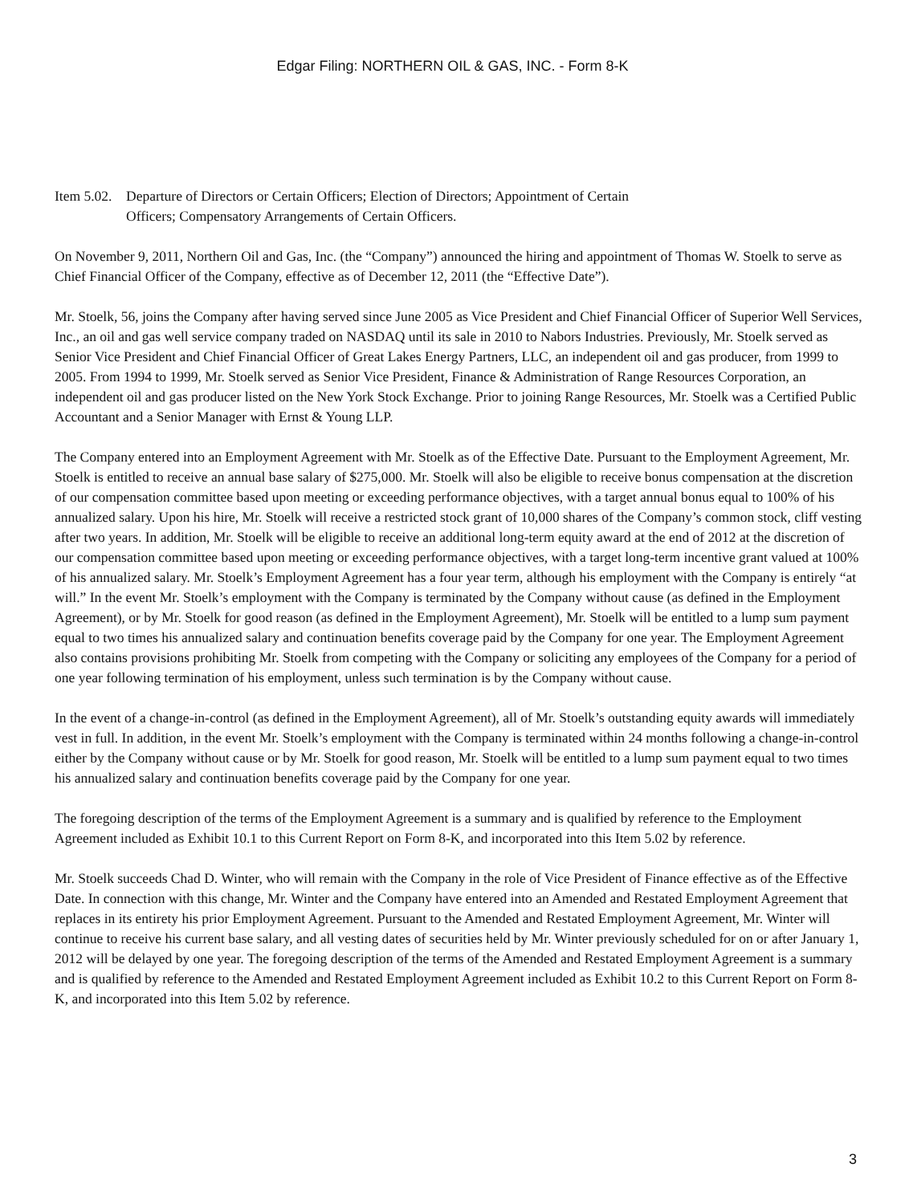Edgar Filing: NORTHERN OIL & GAS, INC. - Form 8-K
Item 5.02.
Departure of Directors or Certain Officers; Election of Directors; Appointment of Certain
Officers; Compensatory Arrangements of Certain Officers.
On November 9, 2011, Northern Oil and Gas, Inc. (the “Company”) announced the hiring and appointment of Thomas W. Stoelk to serve as Chief Financial Officer of the Company, effective as of December 12, 2011 (the “Effective Date”).
Mr. Stoelk, 56, joins the Company after having served since June 2005 as Vice President and Chief Financial Officer of Superior Well Services, Inc., an oil and gas well service company traded on NASDAQ until its sale in 2010 to Nabors Industries. Previously, Mr. Stoelk served as Senior Vice President and Chief Financial Officer of Great Lakes Energy Partners, LLC, an independent oil and gas producer, from 1999 to 2005. From 1994 to 1999, Mr. Stoelk served as Senior Vice President, Finance & Administration of Range Resources Corporation, an independent oil and gas producer listed on the New York Stock Exchange. Prior to joining Range Resources, Mr. Stoelk was a Certified Public Accountant and a Senior Manager with Ernst & Young LLP.
The Company entered into an Employment Agreement with Mr. Stoelk as of the Effective Date. Pursuant to the Employment Agreement, Mr. Stoelk is entitled to receive an annual base salary of $275,000. Mr. Stoelk will also be eligible to receive bonus compensation at the discretion of our compensation committee based upon meeting or exceeding performance objectives, with a target annual bonus equal to 100% of his annualized salary. Upon his hire, Mr. Stoelk will receive a restricted stock grant of 10,000 shares of the Company’s common stock, cliff vesting after two years. In addition, Mr. Stoelk will be eligible to receive an additional long-term equity award at the end of 2012 at the discretion of our compensation committee based upon meeting or exceeding performance objectives, with a target long-term incentive grant valued at 100% of his annualized salary. Mr. Stoelk’s Employment Agreement has a four year term, although his employment with the Company is entirely “at will.” In the event Mr. Stoelk’s employment with the Company is terminated by the Company without cause (as defined in the Employment Agreement), or by Mr. Stoelk for good reason (as defined in the Employment Agreement), Mr. Stoelk will be entitled to a lump sum payment equal to two times his annualized salary and continuation benefits coverage paid by the Company for one year. The Employment Agreement also contains provisions prohibiting Mr. Stoelk from competing with the Company or soliciting any employees of the Company for a period of one year following termination of his employment, unless such termination is by the Company without cause.
In the event of a change-in-control (as defined in the Employment Agreement), all of Mr. Stoelk’s outstanding equity awards will immediately vest in full. In addition, in the event Mr. Stoelk’s employment with the Company is terminated within 24 months following a change-in-control either by the Company without cause or by Mr. Stoelk for good reason, Mr. Stoelk will be entitled to a lump sum payment equal to two times his annualized salary and continuation benefits coverage paid by the Company for one year.
The foregoing description of the terms of the Employment Agreement is a summary and is qualified by reference to the Employment Agreement included as Exhibit 10.1 to this Current Report on Form 8-K, and incorporated into this Item 5.02 by reference.
Mr. Stoelk succeeds Chad D. Winter, who will remain with the Company in the role of Vice President of Finance effective as of the Effective Date. In connection with this change, Mr. Winter and the Company have entered into an Amended and Restated Employment Agreement that replaces in its entirety his prior Employment Agreement. Pursuant to the Amended and Restated Employment Agreement, Mr. Winter will continue to receive his current base salary, and all vesting dates of securities held by Mr. Winter previously scheduled for on or after January 1, 2012 will be delayed by one year. The foregoing description of the terms of the Amended and Restated Employment Agreement is a summary and is qualified by reference to the Amended and Restated Employment Agreement included as Exhibit 10.2 to this Current Report on Form 8-K, and incorporated into this Item 5.02 by reference.
3